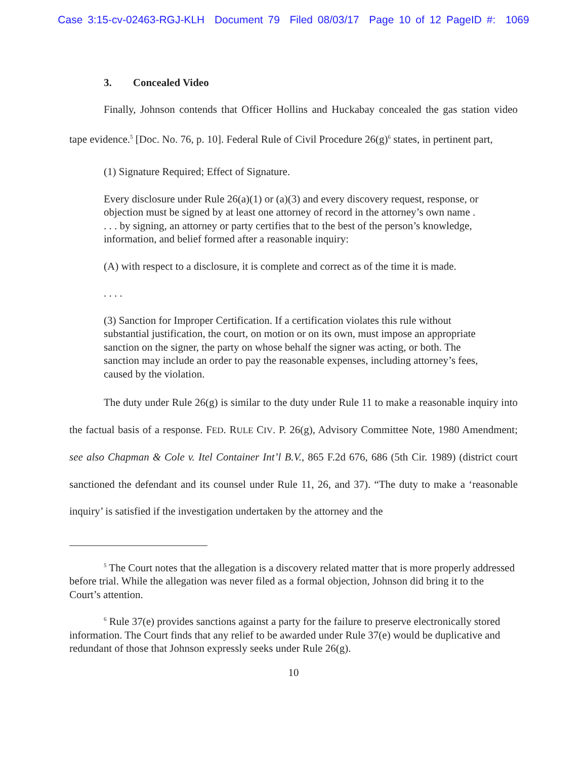Case 3:15-cv-02463-RGJ-KLH Document 79 Filed 08/03/17 Page 10 of 12 PageID #: 1069
3. Concealed Video
Finally, Johnson contends that Officer Hollins and Huckabay concealed the gas station video tape evidence.<sup>5</sup> [Doc. No. 76, p. 10]. Federal Rule of Civil Procedure 26(g)<sup>6</sup> states, in pertinent part,
(1) Signature Required; Effect of Signature.
Every disclosure under Rule 26(a)(1) or (a)(3) and every discovery request, response, or objection must be signed by at least one attorney of record in the attorney’s own name . . . . by signing, an attorney or party certifies that to the best of the person’s knowledge, information, and belief formed after a reasonable inquiry:
(A) with respect to a disclosure, it is complete and correct as of the time it is made.
. . . .
(3) Sanction for Improper Certification. If a certification violates this rule without substantial justification, the court, on motion or on its own, must impose an appropriate sanction on the signer, the party on whose behalf the signer was acting, or both. The sanction may include an order to pay the reasonable expenses, including attorney’s fees, caused by the violation.
The duty under Rule 26(g) is similar to the duty under Rule 11 to make a reasonable inquiry into the factual basis of a response. FED. RULE CIV. P. 26(g), Advisory Committee Note, 1980 Amendment; see also Chapman & Cole v. Itel Container Int’l B.V., 865 F.2d 676, 686 (5th Cir. 1989) (district court sanctioned the defendant and its counsel under Rule 11, 26, and 37). “The duty to make a ‘reasonable inquiry’ is satisfied if the investigation undertaken by the attorney and the
<sup>5</sup> The Court notes that the allegation is a discovery related matter that is more properly addressed before trial. While the allegation was never filed as a formal objection, Johnson did bring it to the Court’s attention.
<sup>6</sup> Rule 37(e) provides sanctions against a party for the failure to preserve electronically stored information. The Court finds that any relief to be awarded under Rule 37(e) would be duplicative and redundant of those that Johnson expressly seeks under Rule 26(g).
10